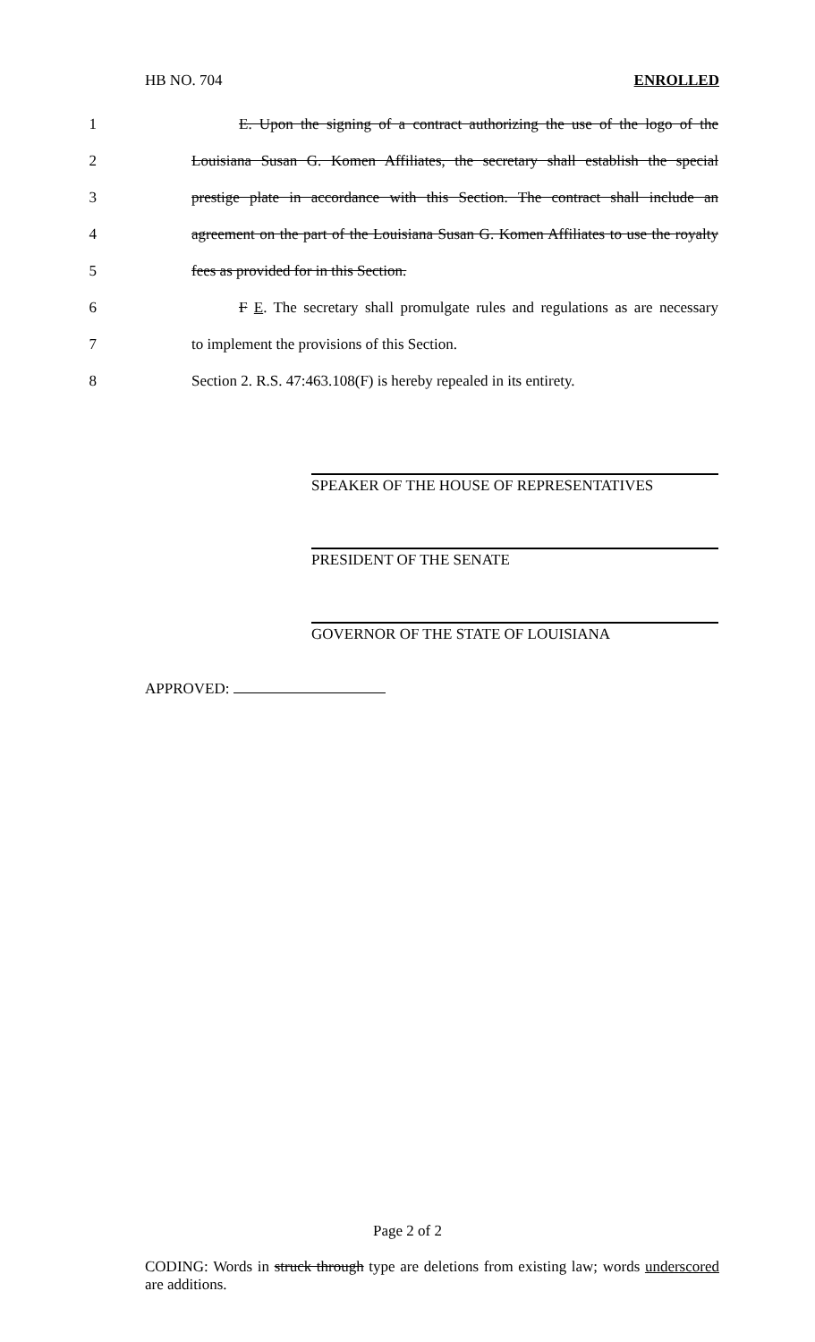HB NO. 704 ENROLLED
1 E. Upon the signing of a contract authorizing the use of the logo of the
2 Louisiana Susan G. Komen Affiliates, the secretary shall establish the special
3 prestige plate in accordance with this Section. The contract shall include an
4 agreement on the part of the Louisiana Susan G. Komen Affiliates to use the royalty
5 fees as provided for in this Section.
6 F E. The secretary shall promulgate rules and regulations as are necessary
7 to implement the provisions of this Section.
8 Section 2. R.S. 47:463.108(F) is hereby repealed in its entirety.
SPEAKER OF THE HOUSE OF REPRESENTATIVES
PRESIDENT OF THE SENATE
GOVERNOR OF THE STATE OF LOUISIANA
APPROVED:
Page 2 of 2
CODING: Words in struck through type are deletions from existing law; words underscored are additions.